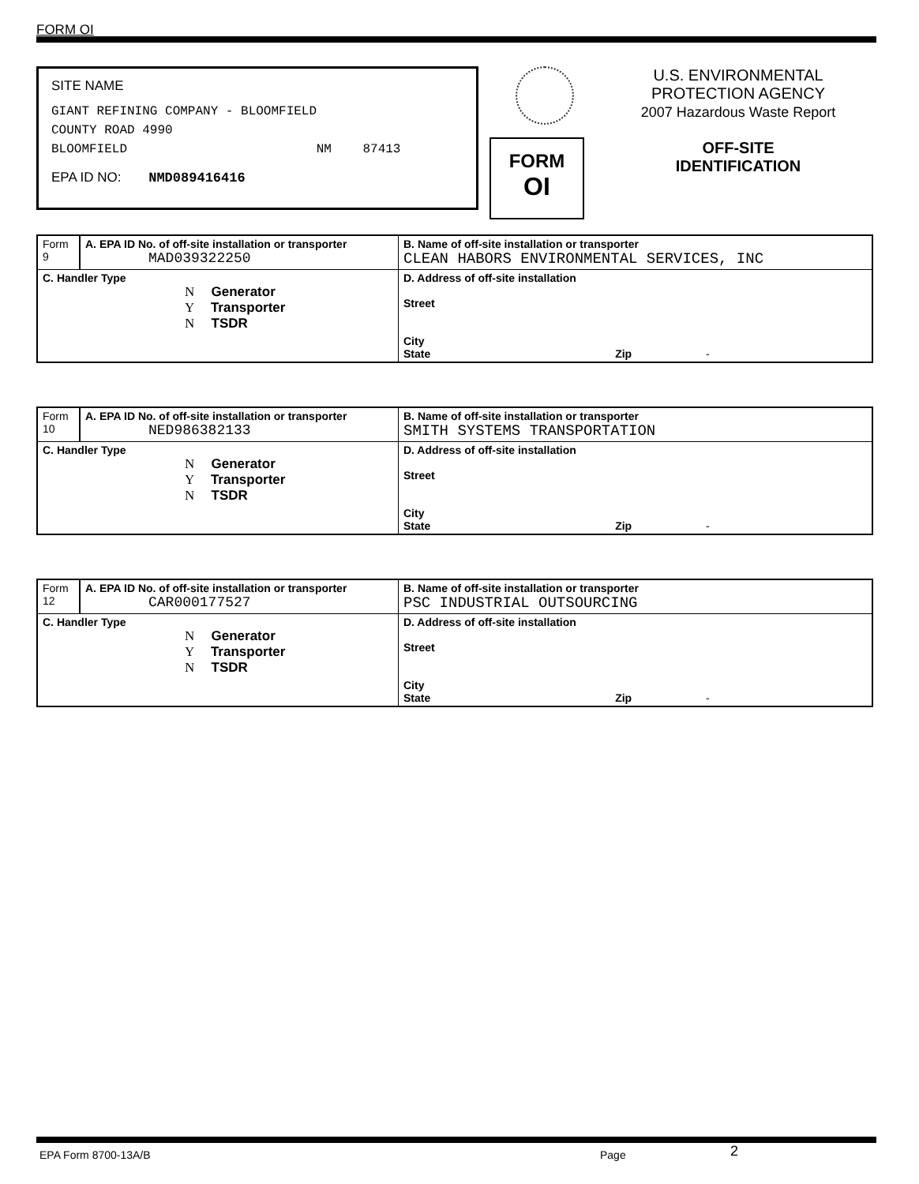FORM OI
SITE NAME
GIANT REFINING COMPANY - BLOOMFIELD
COUNTY ROAD 4990
BLOOMFIELD NM 87413
EPA ID NO: NMD089416416
FORM
OI
U.S. ENVIRONMENTAL
PROTECTION AGENCY
2007 Hazardous Waste Report
OFF-SITE
IDENTIFICATION
| Form 9 | A. EPA ID No. of off-site installation or transporter MAD039322250 | B. Name of off-site installation or transporter CLEAN HABORS ENVIRONMENTAL SERVICES, INC |
| C. Handler Type N Generator Y Transporter N TSDR | | D. Address of off-site installation Street City State Zip - |
| Form 10 | A. EPA ID No. of off-site installation or transporter NED986382133 | B. Name of off-site installation or transporter SMITH SYSTEMS TRANSPORTATION |
| C. Handler Type N Generator Y Transporter N TSDR | | D. Address of off-site installation Street City State Zip - |
| Form 12 | A. EPA ID No. of off-site installation or transporter CAR000177527 | B. Name of off-site installation or transporter PSC INDUSTRIAL OUTSOURCING |
| C. Handler Type N Generator Y Transporter N TSDR | | D. Address of off-site installation Street City State Zip - |
EPA Form 8700-13A/B Page 2